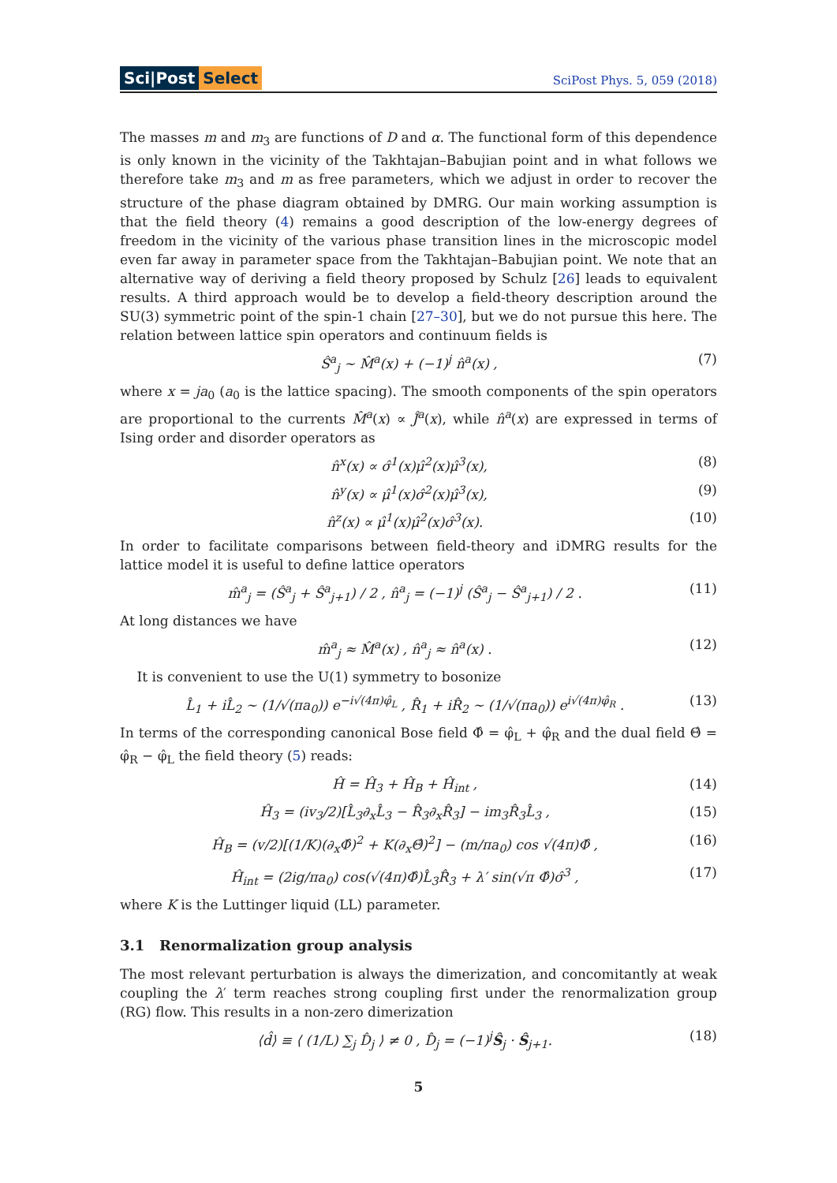Sci|Post Select
SciPost Phys. 5, 059 (2018)
The masses m and m<sub>3</sub> are functions of D and α. The functional form of this dependence is only known in the vicinity of the Takhtajan–Babujian point and in what follows we therefore take m<sub>3</sub> and m as free parameters, which we adjust in order to recover the structure of the phase diagram obtained by DMRG. Our main working assumption is that the field theory (4) remains a good description of the low-energy degrees of freedom in the vicinity of the various phase transition lines in the microscopic model even far away in parameter space from the Takhtajan–Babujian point. We note that an alternative way of deriving a field theory proposed by Schulz [26] leads to equivalent results. A third approach would be to develop a field-theory description around the SU(3) symmetric point of the spin-1 chain [27–30], but we do not pursue this here. The relation between lattice spin operators and continuum fields is
Ŝ<sup>a</sup><sub>j</sub> ∼ M̂<sup>a</sup>(x) + (−1)<sup>j</sup> n̂<sup>a</sup>(x) , (7)
where x = ja<sub>0</sub> (a<sub>0</sub> is the lattice spacing). The smooth components of the spin operators are proportional to the currents M̂<sup>a</sup>(x) ∝ Ĵ<sup>a</sup>(x), while n̂<sup>a</sup>(x) are expressed in terms of Ising order and disorder operators as
n̂<sup>x</sup>(x) ∝ σ̂<sup>1</sup>(x)μ̂<sup>2</sup>(x)μ̂<sup>3</sup>(x), (8)
n̂<sup>y</sup>(x) ∝ μ̂<sup>1</sup>(x)σ̂<sup>2</sup>(x)μ̂<sup>3</sup>(x), (9)
n̂<sup>z</sup>(x) ∝ μ̂<sup>1</sup>(x)μ̂<sup>2</sup>(x)σ̂<sup>3</sup>(x). (10)
In order to facilitate comparisons between field-theory and iDMRG results for the lattice model it is useful to define lattice operators
m̂<sup>a</sup><sub>j</sub> = (Ŝ<sup>a</sup><sub>j</sub> + Ŝ<sup>a</sup><sub>j+1</sub>) / 2 , n̂<sup>a</sup><sub>j</sub> = (−1)<sup>j</sup> (Ŝ<sup>a</sup><sub>j</sub> − Ŝ<sup>a</sup><sub>j+1</sub>) / 2 . (11)
At long distances we have
m̂<sup>a</sup><sub>j</sub> ≈ M̂<sup>a</sup>(x) , n̂<sup>a</sup><sub>j</sub> ≈ n̂<sup>a</sup>(x) . (12)
It is convenient to use the U(1) symmetry to bosonize
L̂<sub>1</sub> + iL̂<sub>2</sub> ∼ (1/√(πa<sub>0</sub>)) e<sup>−i√(4π)φ̂<sub>L</sub></sup> , R̂<sub>1</sub> + iR̂<sub>2</sub> ∼ (1/√(πa<sub>0</sub>)) e<sup>i√(4π)φ̂<sub>R</sub></sup> . (13)
In terms of the corresponding canonical Bose field Φ̂ = φ̂<sub>L</sub> + φ̂<sub>R</sub> and the dual field Θ̂ = φ̂<sub>R</sub> − φ̂<sub>L</sub> the field theory (5) reads:
Ĥ = Ĥ<sub>3</sub> + Ĥ<sub>B</sub> + Ĥ<sub>int</sub> , (14)
Ĥ<sub>3</sub> = (iv<sub>3</sub>/2)[L̂<sub>3</sub>∂<sub>x</sub>L̂<sub>3</sub> − R̂<sub>3</sub>∂<sub>x</sub>R̂<sub>3</sub>] − im<sub>3</sub>R̂<sub>3</sub>L̂<sub>3</sub> , (15)
Ĥ<sub>B</sub> = (v/2)[(1/K)(∂<sub>x</sub>Φ̂)<sup>2</sup> + K(∂<sub>x</sub>Θ̂)<sup>2</sup>] − (m/πa<sub>0</sub>) cos √(4π)Φ̂ , (16)
Ĥ<sub>int</sub> = (2ig/πa<sub>0</sub>) cos(√(4π)Φ̂)L̂<sub>3</sub>R̂<sub>3</sub> + λ′ sin(√π Φ̂)σ̂<sup>3</sup> , (17)
where K is the Luttinger liquid (LL) parameter.
3.1 Renormalization group analysis
The most relevant perturbation is always the dimerization, and concomitantly at weak coupling the λ′ term reaches strong coupling first under the renormalization group (RG) flow. This results in a non-zero dimerization
⟨d̂⟩ ≡ ⟨ (1/L) ∑<sub>j</sub> D̂<sub>j</sub> ⟩ ≠ 0 , D̂<sub>j</sub> = (−1)<sup>j</sup>Ŝ<sub>j</sub> · Ŝ<sub>j+1</sub>. (18)
5